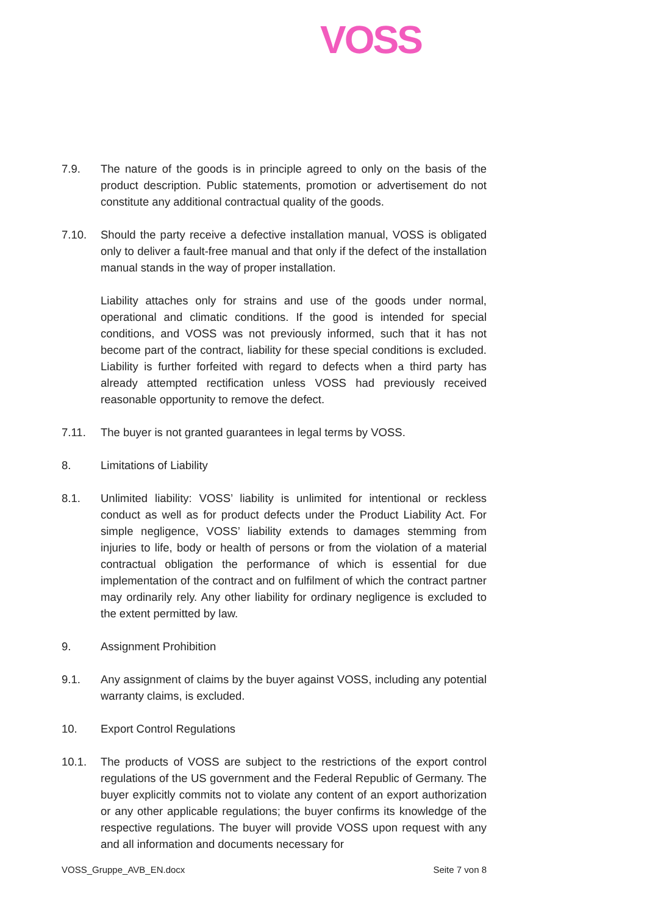VOSS
7.9. The nature of the goods is in principle agreed to only on the basis of the product description. Public statements, promotion or advertisement do not constitute any additional contractual quality of the goods.
7.10. Should the party receive a defective installation manual, VOSS is obligated only to deliver a fault-free manual and that only if the defect of the installation manual stands in the way of proper installation.
Liability attaches only for strains and use of the goods under normal, operational and climatic conditions. If the good is intended for special conditions, and VOSS was not previously informed, such that it has not become part of the contract, liability for these special conditions is excluded. Liability is further forfeited with regard to defects when a third party has already attempted rectification unless VOSS had previously received reasonable opportunity to remove the defect.
7.11. The buyer is not granted guarantees in legal terms by VOSS.
8. Limitations of Liability
8.1. Unlimited liability: VOSS’ liability is unlimited for intentional or reckless conduct as well as for product defects under the Product Liability Act. For simple negligence, VOSS’ liability extends to damages stemming from injuries to life, body or health of persons or from the violation of a material contractual obligation the performance of which is essential for due implementation of the contract and on fulfilment of which the contract partner may ordinarily rely. Any other liability for ordinary negligence is excluded to the extent permitted by law.
9. Assignment Prohibition
9.1. Any assignment of claims by the buyer against VOSS, including any potential warranty claims, is excluded.
10. Export Control Regulations
10.1. The products of VOSS are subject to the restrictions of the export control regulations of the US government and the Federal Republic of Germany. The buyer explicitly commits not to violate any content of an export authorization or any other applicable regulations; the buyer confirms its knowledge of the respective regulations. The buyer will provide VOSS upon request with any and all information and documents necessary for
VOSS_Gruppe_AVB_EN.docx Seite 7 von 8